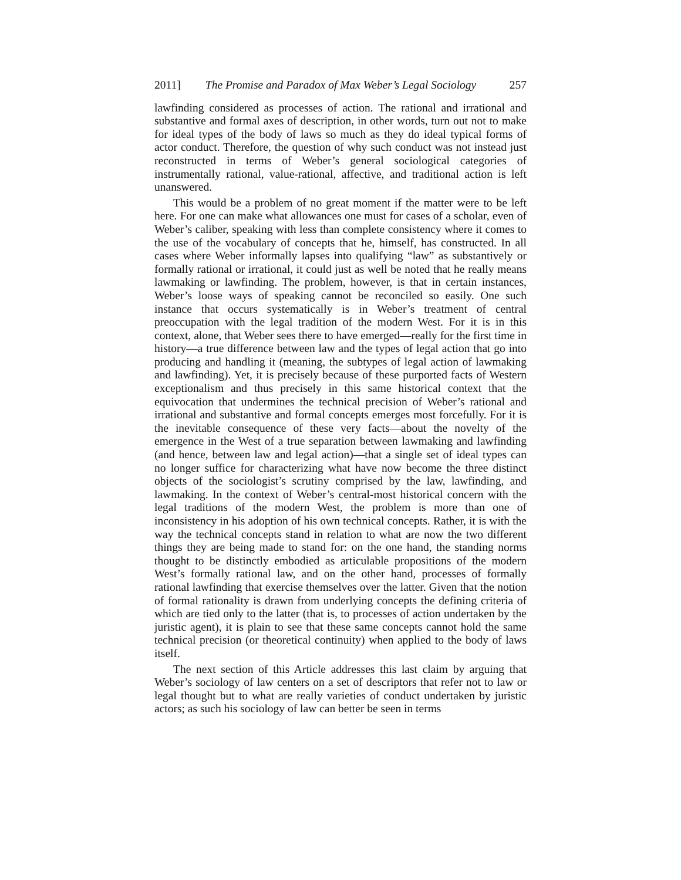2011] The Promise and Paradox of Max Weber’s Legal Sociology 257
lawfinding considered as processes of action. The rational and irrational and substantive and formal axes of description, in other words, turn out not to make for ideal types of the body of laws so much as they do ideal typical forms of actor conduct. Therefore, the question of why such conduct was not instead just reconstructed in terms of Weber’s general sociological categories of instrumentally rational, value-rational, affective, and traditional action is left unanswered.
This would be a problem of no great moment if the matter were to be left here. For one can make what allowances one must for cases of a scholar, even of Weber’s caliber, speaking with less than complete consistency where it comes to the use of the vocabulary of concepts that he, himself, has constructed. In all cases where Weber informally lapses into qualifying “law” as substantively or formally rational or irrational, it could just as well be noted that he really means lawmaking or lawfinding. The problem, however, is that in certain instances, Weber’s loose ways of speaking cannot be reconciled so easily. One such instance that occurs systematically is in Weber’s treatment of central preoccupation with the legal tradition of the modern West. For it is in this context, alone, that Weber sees there to have emerged—really for the first time in history—a true difference between law and the types of legal action that go into producing and handling it (meaning, the subtypes of legal action of lawmaking and lawfinding). Yet, it is precisely because of these purported facts of Western exceptionalism and thus precisely in this same historical context that the equivocation that undermines the technical precision of Weber’s rational and irrational and substantive and formal concepts emerges most forcefully. For it is the inevitable consequence of these very facts—about the novelty of the emergence in the West of a true separation between lawmaking and lawfinding (and hence, between law and legal action)—that a single set of ideal types can no longer suffice for characterizing what have now become the three distinct objects of the sociologist’s scrutiny comprised by the law, lawfinding, and lawmaking. In the context of Weber’s central-most historical concern with the legal traditions of the modern West, the problem is more than one of inconsistency in his adoption of his own technical concepts. Rather, it is with the way the technical concepts stand in relation to what are now the two different things they are being made to stand for: on the one hand, the standing norms thought to be distinctly embodied as articulable propositions of the modern West’s formally rational law, and on the other hand, processes of formally rational lawfinding that exercise themselves over the latter. Given that the notion of formal rationality is drawn from underlying concepts the defining criteria of which are tied only to the latter (that is, to processes of action undertaken by the juristic agent), it is plain to see that these same concepts cannot hold the same technical precision (or theoretical continuity) when applied to the body of laws itself.
The next section of this Article addresses this last claim by arguing that Weber’s sociology of law centers on a set of descriptors that refer not to law or legal thought but to what are really varieties of conduct undertaken by juristic actors; as such his sociology of law can better be seen in terms